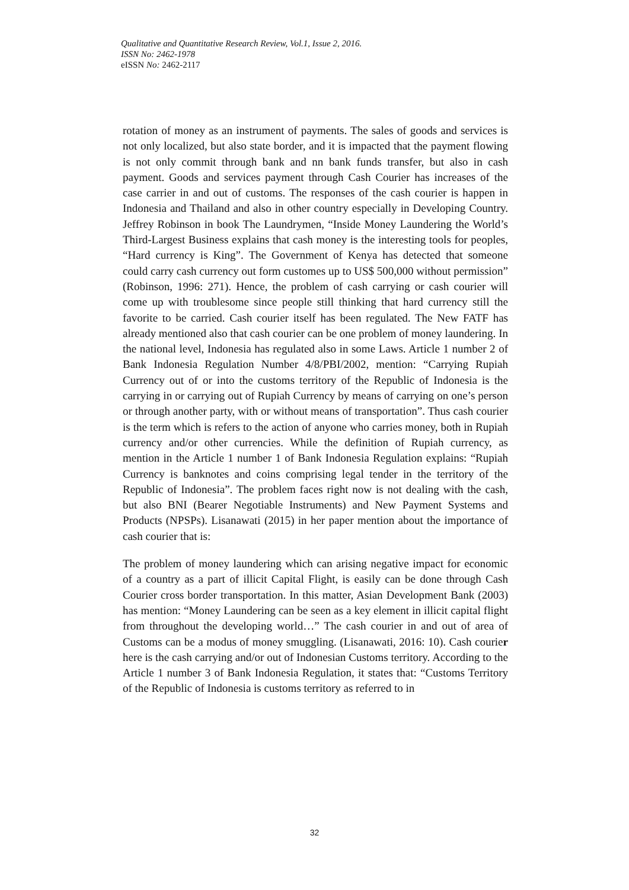Qualitative and Quantitative Research Review, Vol.1, Issue 2, 2016.
ISSN No: 2462-1978
eISSN No: 2462-2117
rotation of money as an instrument of payments. The sales of goods and services is not only localized, but also state border, and it is impacted that the payment flowing is not only commit through bank and nn bank funds transfer, but also in cash payment. Goods and services payment through Cash Courier has increases of the case carrier in and out of customs. The responses of the cash courier is happen in Indonesia and Thailand and also in other country especially in Developing Country. Jeffrey Robinson in book The Laundrymen, “Inside Money Laundering the World’s Third-Largest Business explains that cash money is the interesting tools for peoples, “Hard currency is King”. The Government of Kenya has detected that someone could carry cash currency out form customes up to US$ 500,000 without permission” (Robinson, 1996: 271). Hence, the problem of cash carrying or cash courier will come up with troublesome since people still thinking that hard currency still the favorite to be carried. Cash courier itself has been regulated. The New FATF has already mentioned also that cash courier can be one problem of money laundering. In the national level, Indonesia has regulated also in some Laws. Article 1 number 2 of Bank Indonesia Regulation Number 4/8/PBI/2002, mention: “Carrying Rupiah Currency out of or into the customs territory of the Republic of Indonesia is the carrying in or carrying out of Rupiah Currency by means of carrying on one’s person or through another party, with or without means of transportation”. Thus cash courier is the term which is refers to the action of anyone who carries money, both in Rupiah currency and/or other currencies. While the definition of Rupiah currency, as mention in the Article 1 number 1 of Bank Indonesia Regulation explains: “Rupiah Currency is banknotes and coins comprising legal tender in the territory of the Republic of Indonesia”. The problem faces right now is not dealing with the cash, but also BNI (Bearer Negotiable Instruments) and New Payment Systems and Products (NPSPs). Lisanawati (2015) in her paper mention about the importance of cash courier that is:
The problem of money laundering which can arising negative impact for economic of a country as a part of illicit Capital Flight, is easily can be done through Cash Courier cross border transportation. In this matter, Asian Development Bank (2003) has mention: “Money Laundering can be seen as a key element in illicit capital flight from throughout the developing world…” The cash courier in and out of area of Customs can be a modus of money smuggling. (Lisanawati, 2016: 10). Cash courier here is the cash carrying and/or out of Indonesian Customs territory. According to the Article 1 number 3 of Bank Indonesia Regulation, it states that: “Customs Territory of the Republic of Indonesia is customs territory as referred to in
32